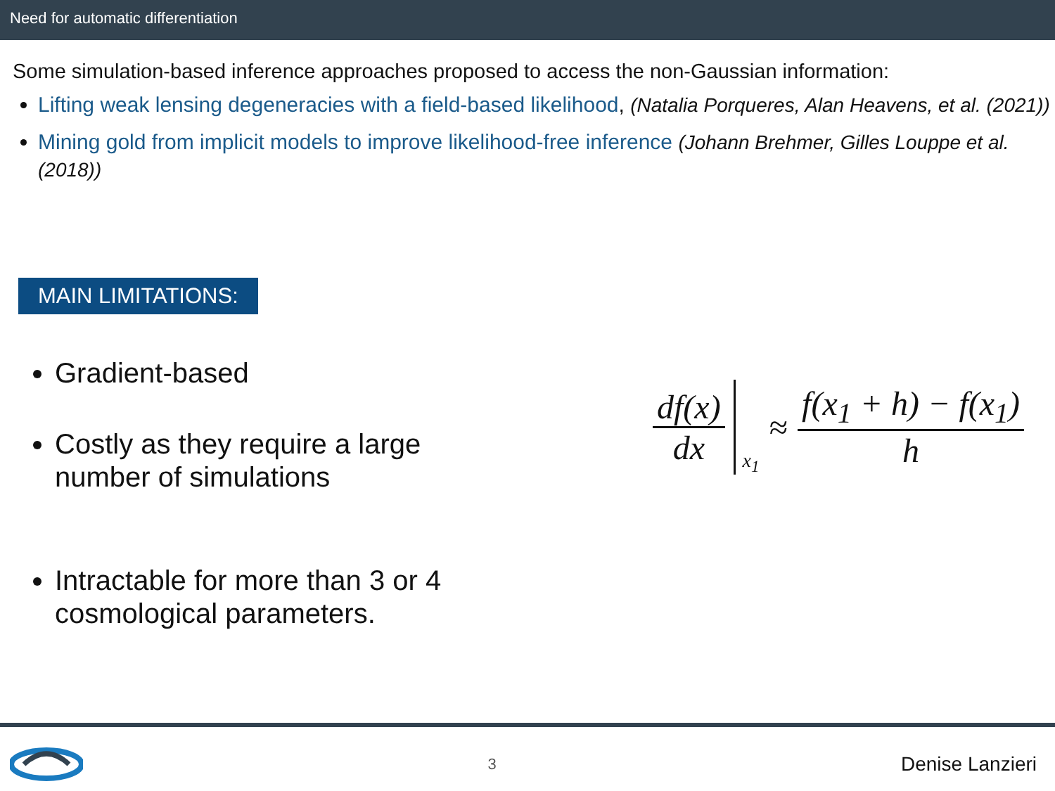Need for automatic differentiation
Some simulation-based inference approaches proposed to access the non-Gaussian information:
Lifting weak lensing degeneracies with a field-based likelihood, (Natalia Porqueres, Alan Heavens, et al. (2021))
Mining gold from implicit models to improve likelihood-free inference (Johann Brehmer, Gilles Louppe et al. (2018))
MAIN LIMITATIONS:
Gradient-based
Costly as they require a large number of simulations
Intractable for more than 3 or 4 cosmological parameters.
df(x) dx x<sub>1</sub> ≈ f(x<sub>1</sub> + h) − f(x<sub>1</sub>) h
3 Denise Lanzieri